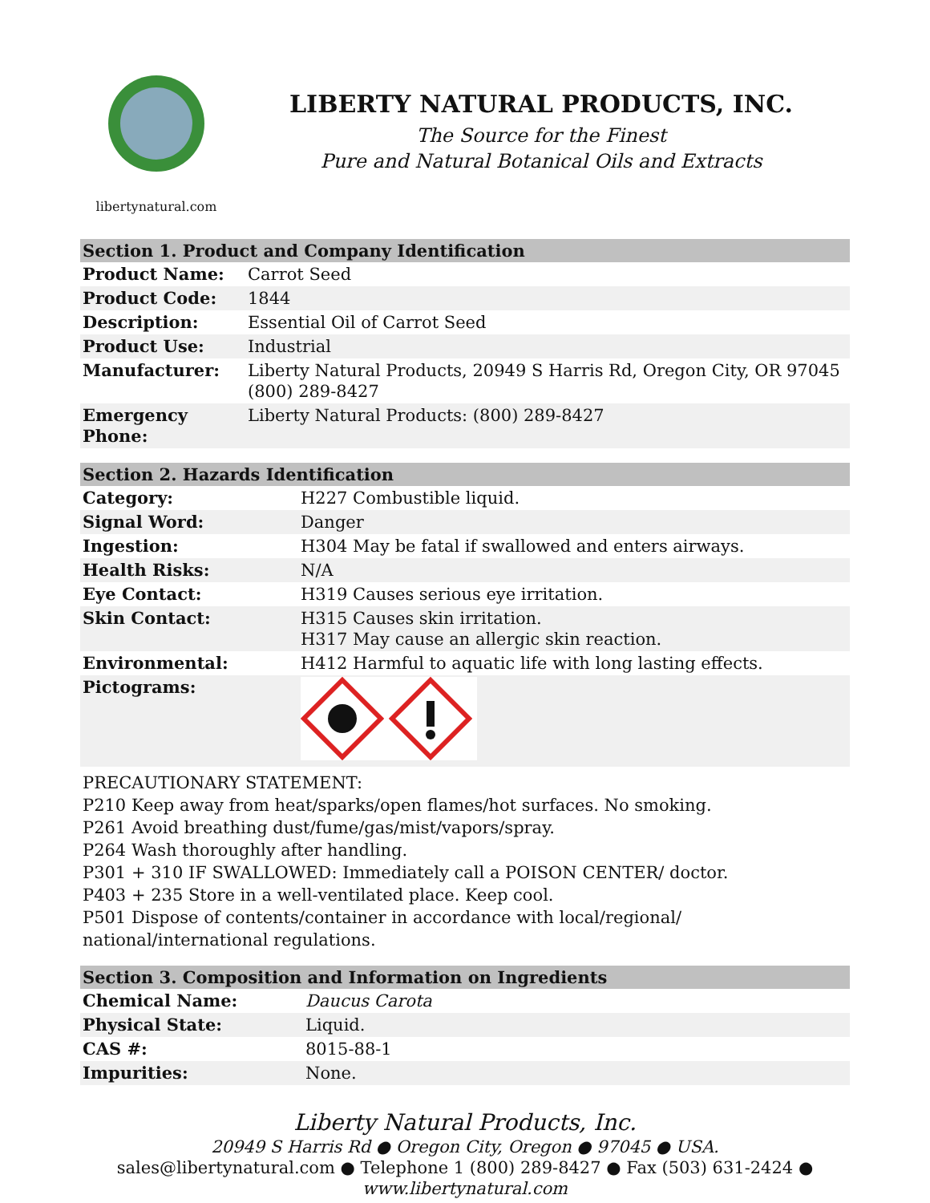libertynatural.com
LIBERTY NATURAL PRODUCTS, INC.
The Source for the Finest
Pure and Natural Botanical Oils and Extracts
| Section 1. Product and Company Identification | |
| --- | --- |
| Product Name: | Carrot Seed |
| Product Code: | 1844 |
| Description: | Essential Oil of Carrot Seed |
| Product Use: | Industrial |
| Manufacturer: | Liberty Natural Products, 20949 S Harris Rd, Oregon City, OR 97045 (800) 289-8427 |
| Emergency Phone: | Liberty Natural Products: (800) 289-8427 |
| Section 2. Hazards Identification | |
| --- | --- |
| Category: | H227 Combustible liquid. |
| Signal Word: | Danger |
| Ingestion: | H304 May be fatal if swallowed and enters airways. |
| Health Risks: | N/A |
| Eye Contact: | H319 Causes serious eye irritation. |
| Skin Contact: | H315 Causes skin irritation. H317 May cause an allergic skin reaction. |
| Environmental: | H412 Harmful to aquatic life with long lasting effects. |
| Pictograms: | |
PRECAUTIONARY STATEMENT:
P210 Keep away from heat/sparks/open flames/hot surfaces. No smoking.
P261 Avoid breathing dust/fume/gas/mist/vapors/spray.
P264 Wash thoroughly after handling.
P301 + 310 IF SWALLOWED: Immediately call a POISON CENTER/ doctor.
P403 + 235 Store in a well-ventilated place. Keep cool.
P501 Dispose of contents/container in accordance with local/regional/ national/international regulations.
| Section 3. Composition and Information on Ingredients | |
| --- | --- |
| Chemical Name: | Daucus Carota |
| Physical State: | Liquid. |
| CAS #: | 8015-88-1 |
| Impurities: | None. |
Liberty Natural Products, Inc.
20949 S Harris Rd ● Oregon City, Oregon ● 97045 ● USA.
sales@libertynatural.com ● Telephone 1 (800) 289-8427 ● Fax (503) 631-2424 ●
www.libertynatural.com